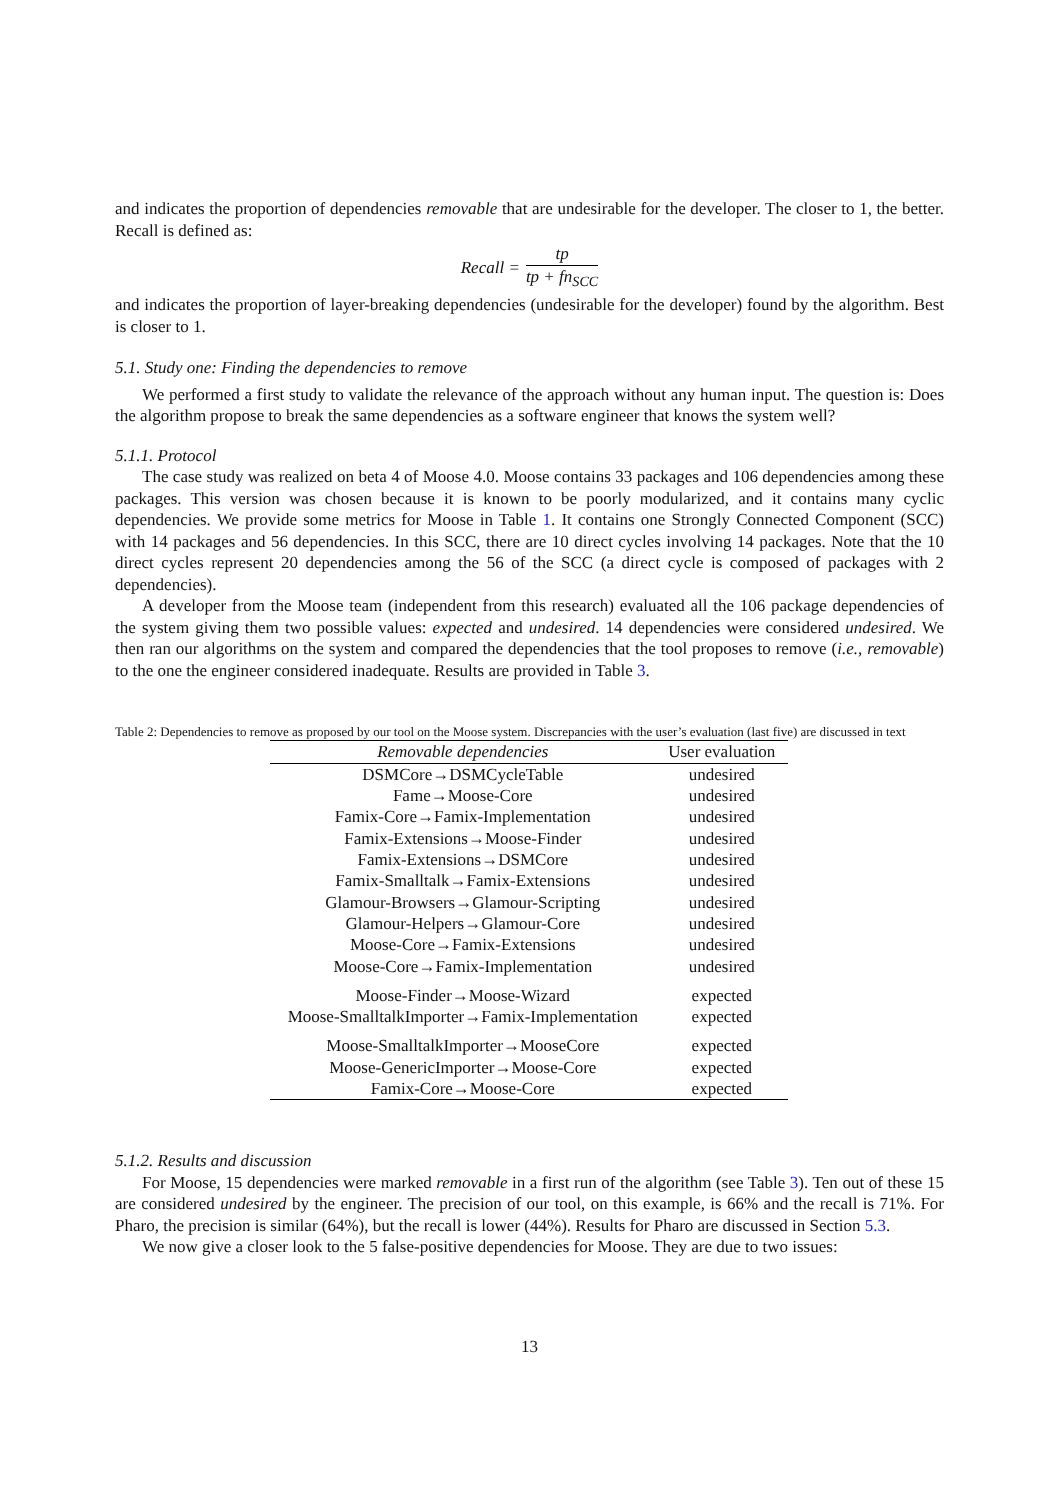and indicates the proportion of dependencies removable that are undesirable for the developer. The closer to 1, the better. Recall is defined as:
Recall = tp tp + fn<sub>SCC</sub>
and indicates the proportion of layer-breaking dependencies (undesirable for the developer) found by the algorithm. Best is closer to 1.
5.1. Study one: Finding the dependencies to remove
We performed a first study to validate the relevance of the approach without any human input. The question is: Does the algorithm propose to break the same dependencies as a software engineer that knows the system well?
5.1.1. Protocol
The case study was realized on beta 4 of Moose 4.0. Moose contains 33 packages and 106 dependencies among these packages. This version was chosen because it is known to be poorly modularized, and it contains many cyclic dependencies. We provide some metrics for Moose in Table 1. It contains one Strongly Connected Component (SCC) with 14 packages and 56 dependencies. In this SCC, there are 10 direct cycles involving 14 packages. Note that the 10 direct cycles represent 20 dependencies among the 56 of the SCC (a direct cycle is composed of packages with 2 dependencies).
A developer from the Moose team (independent from this research) evaluated all the 106 package dependencies of the system giving them two possible values: expected and undesired. 14 dependencies were considered undesired. We then ran our algorithms on the system and compared the dependencies that the tool proposes to remove (i.e., removable) to the one the engineer considered inadequate. Results are provided in Table 3.
Table 2: Dependencies to remove as proposed by our tool on the Moose system. Discrepancies with the user’s evaluation (last five) are discussed in text
| Removable dependencies | User evaluation |
| --- | --- |
| DSMCore→DSMCycleTable | undesired |
| Fame→Moose-Core | undesired |
| Famix-Core→Famix-Implementation | undesired |
| Famix-Extensions→Moose-Finder | undesired |
| Famix-Extensions→DSMCore | undesired |
| Famix-Smalltalk→Famix-Extensions | undesired |
| Glamour-Browsers→Glamour-Scripting | undesired |
| Glamour-Helpers→Glamour-Core | undesired |
| Moose-Core→Famix-Extensions | undesired |
| Moose-Core→Famix-Implementation | undesired |
| Moose-Finder→Moose-Wizard | expected |
| Moose-SmalltalkImporter→Famix-Implementation | expected |
| Moose-SmalltalkImporter→MooseCore | expected |
| Moose-GenericImporter→Moose-Core | expected |
| Famix-Core→Moose-Core | expected |
5.1.2. Results and discussion
For Moose, 15 dependencies were marked removable in a first run of the algorithm (see Table 3). Ten out of these 15 are considered undesired by the engineer. The precision of our tool, on this example, is 66% and the recall is 71%. For Pharo, the precision is similar (64%), but the recall is lower (44%). Results for Pharo are discussed in Section 5.3.
We now give a closer look to the 5 false-positive dependencies for Moose. They are due to two issues:
13